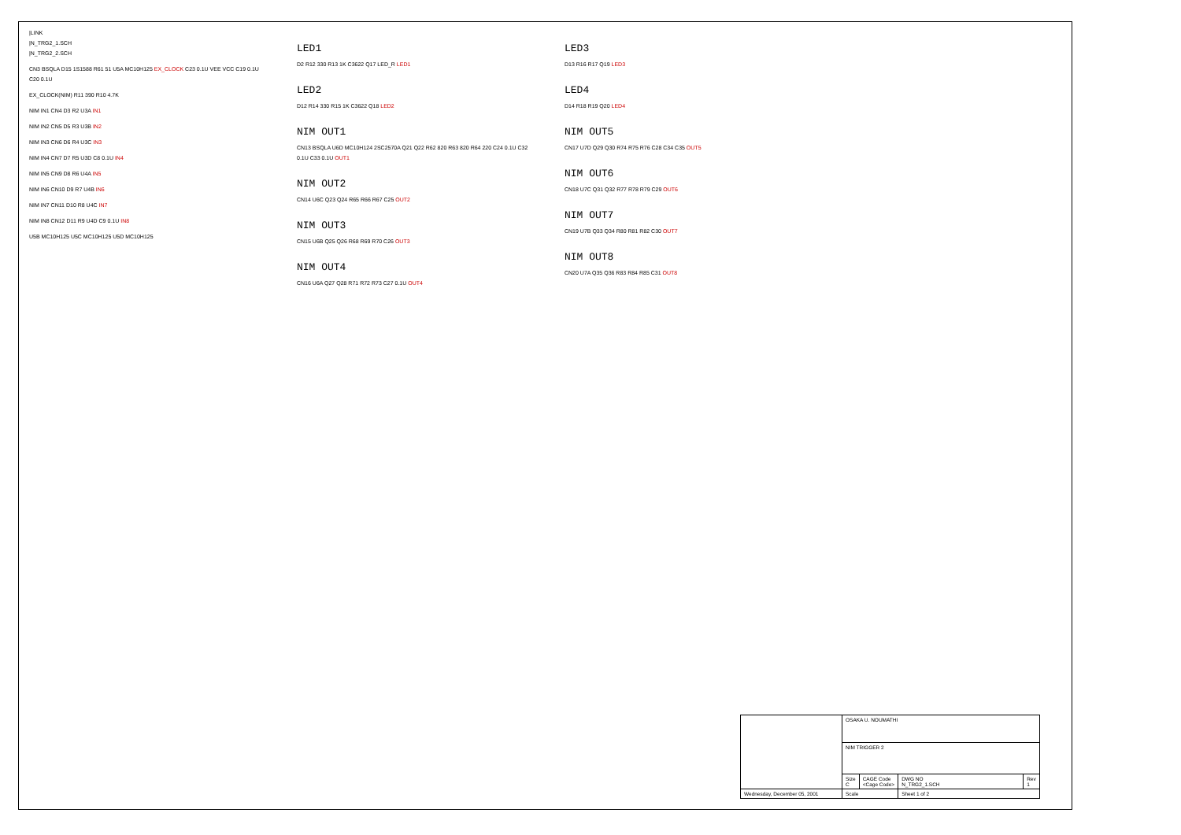|LINK
|N_TRG2_1.SCH
|N_TRG2_2.SCH
CN3 BSQLA D15 1S1588 R61 51 U5A MC10H125 EX_CLOCK C23 0.1U VEE VCC C19 0.1U C20 0.1U
EX_CLOCK(NIM) R11 390 R10 4.7K
NIM IN1 CN4 D3 R2 U3A IN1
NIM IN2 CN5 D5 R3 U3B IN2
NIM IN3 CN6 D6 R4 U3C IN3
NIM IN4 CN7 D7 R5 U3D C8 0.1U IN4
NIM IN5 CN9 D8 R6 U4A IN5
NIM IN6 CN10 D9 R7 U4B IN6
NIM IN7 CN11 D10 R8 U4C IN7
NIM IN8 CN12 D11 R9 U4D C9 0.1U IN8
U5B MC10H125 U5C MC10H125 U5D MC10H125
LED1
D2 R12 330 R13 1K C3622 Q17 LED_R LED1
LED2
D12 R14 330 R15 1K C3622 Q18 LED2
NIM OUT1
CN13 BSQLA U6D MC10H124 2SC2570A Q21 Q22 R62 820 R63 820 R64 220 C24 0.1U C32 0.1U C33 0.1U OUT1
NIM OUT2
CN14 U6C Q23 Q24 R65 R66 R67 C25 OUT2
NIM OUT3
CN15 U6B Q25 Q26 R68 R69 R70 C26 OUT3
NIM OUT4
CN16 U6A Q27 Q28 R71 R72 R73 C27 0.1U OUT4
LED3
D13 R16 R17 Q19 LED3
LED4
D14 R18 R19 Q20 LED4
NIM OUT5
CN17 U7D Q29 Q30 R74 R75 R76 C28 C34 C35 OUT5
NIM OUT6
CN18 U7C Q31 Q32 R77 R78 R79 C29 OUT6
NIM OUT7
CN19 U7B Q33 Q34 R80 R81 R82 C30 OUT7
NIM OUT8
CN20 U7A Q35 Q36 R83 R84 R85 C31 OUT8
| | OSAKA U. NOUMATHI | | | |
| | NIM TRIGGER 2 | | | |
| | Size C | CAGE Code <Cage Code> | DWG NO N_TRG2_1.SCH | Rev 1 |
| Wednesday, December 05, 2001 | Scale | | Sheet 1 of 2 | |